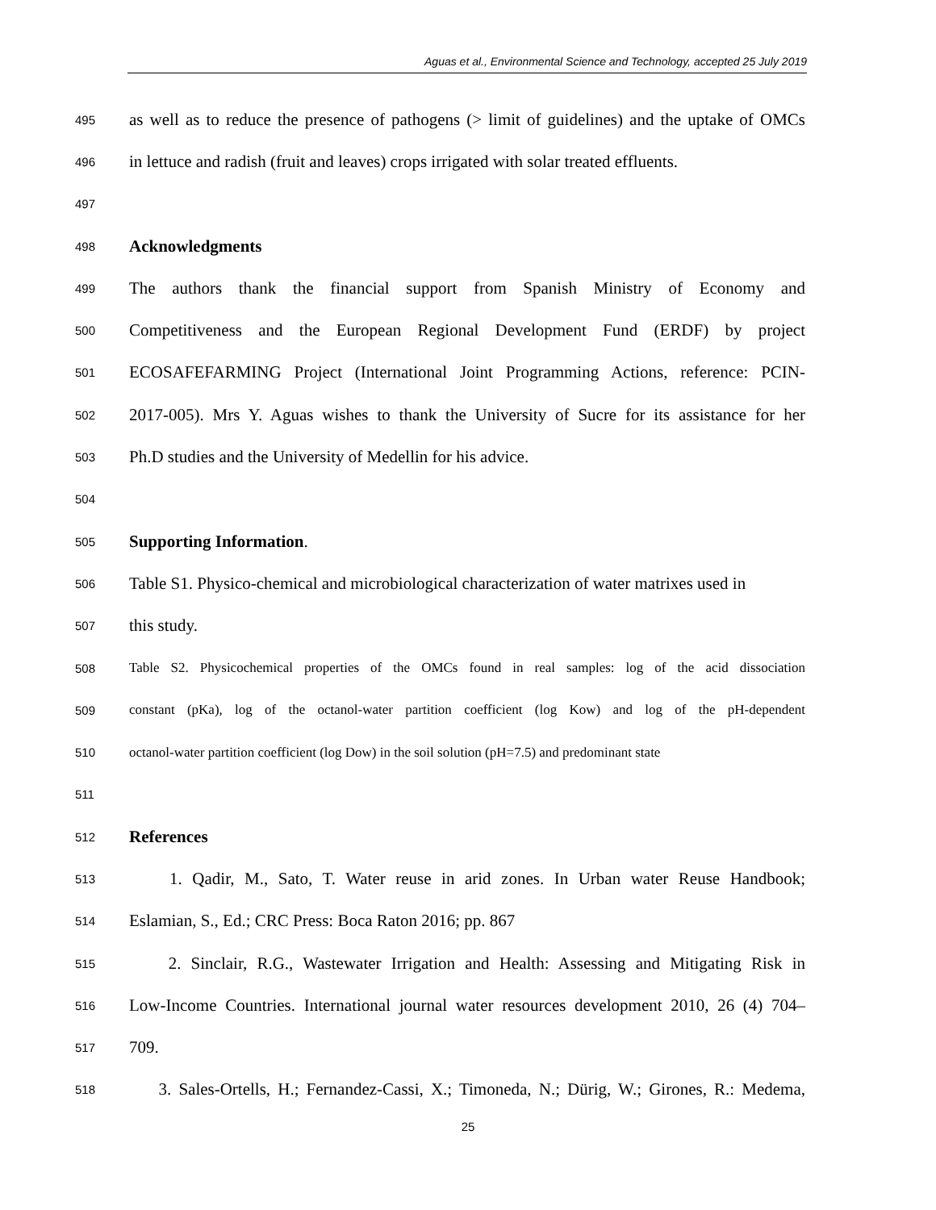Aguas et al., Environmental Science and Technology, accepted 25 July 2019
495 as well as to reduce the presence of pathogens (> limit of guidelines) and the uptake of OMCs
496 in lettuce and radish (fruit and leaves) crops irrigated with solar treated effluents.
497
498 Acknowledgments
499 The authors thank the financial support from Spanish Ministry of Economy and
500 Competitiveness and the European Regional Development Fund (ERDF) by project
501 ECOSAFEFARMING Project (International Joint Programming Actions, reference: PCIN-
502 2017-005). Mrs Y. Aguas wishes to thank the University of Sucre for its assistance for her
503 Ph.D studies and the University of Medellin for his advice.
504
505 Supporting Information.
506 Table S1. Physico-chemical and microbiological characterization of water matrixes used in
507 this study.
508 Table S2. Physicochemical properties of the OMCs found in real samples: log of the acid dissociation
509 constant (pKa), log of the octanol-water partition coefficient (log Kow) and log of the pH-dependent
510 octanol-water partition coefficient (log Dow) in the soil solution (pH=7.5) and predominant state
511
512 References
513 1. Qadir, M., Sato, T. Water reuse in arid zones. In Urban water Reuse Handbook;
514 Eslamian, S., Ed.; CRC Press: Boca Raton 2016; pp. 867
515 2. Sinclair, R.G., Wastewater Irrigation and Health: Assessing and Mitigating Risk in
516 Low-Income Countries. International journal water resources development 2010, 26 (4) 704–
517 709.
518 3. Sales-Ortells, H.; Fernandez-Cassi, X.; Timoneda, N.; Dürig, W.; Girones, R.: Medema,
25